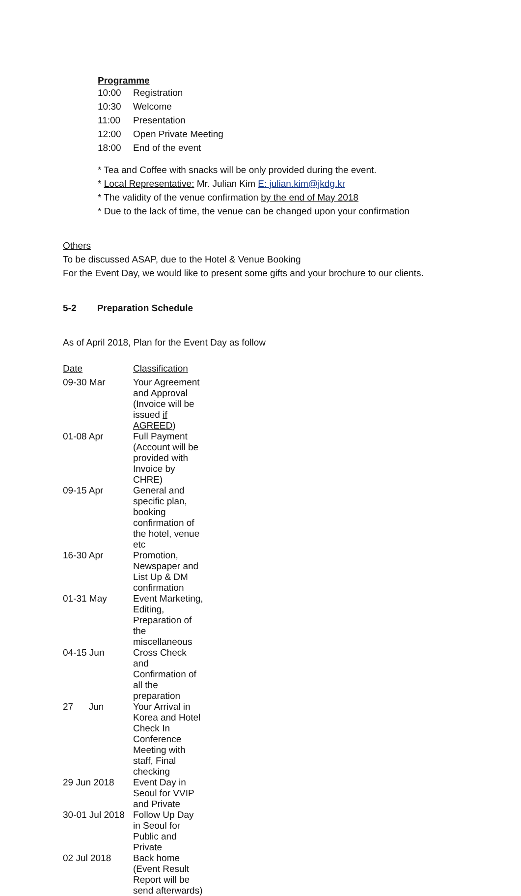Programme
| 10:00 | Registration |
| 10:30 | Welcome |
| 11:00 | Presentation |
| 12:00 | Open Private Meeting |
| 18:00 | End of the event |
* Tea and Coffee with snacks will be only provided during the event.
* Local Representative: Mr. Julian Kim E: julian.kim@jkdg.kr
* The validity of the venue confirmation by the end of May 2018
* Due to the lack of time, the venue can be changed upon your confirmation
Others
To be discussed ASAP, due to the Hotel & Venue Booking
For the Event Day, we would like to present some gifts and your brochure to our clients.
5-2 Preparation Schedule
As of April 2018, Plan for the Event Day as follow
| Date | Classification |
| 09-30 Mar | Your Agreement and Approval (Invoice will be issued if AGREED ) |
| 01-08 Apr | Full Payment (Account will be provided with Invoice by CHRE) |
| 09-15 Apr | General and specific plan, booking confirmation of the hotel, venue etc |
| 16-30 Apr | Promotion, Newspaper and List Up & DM confirmation |
| 01-31 May | Event Marketing, Editing, Preparation of the miscellaneous |
| 04-15 Jun | Cross Check and Confirmation of all the preparation |
| 27 Jun | Your Arrival in Korea and Hotel Check In |
| | Conference Meeting with staff, Final checking |
| 29 Jun 2018 | Event Day in Seoul for VVIP and Private |
| 30-01 Jul 2018 | Follow Up Day in Seoul for Public and Private |
| 02 Jul 2018 | Back home (Event Result Report will be send afterwards) |